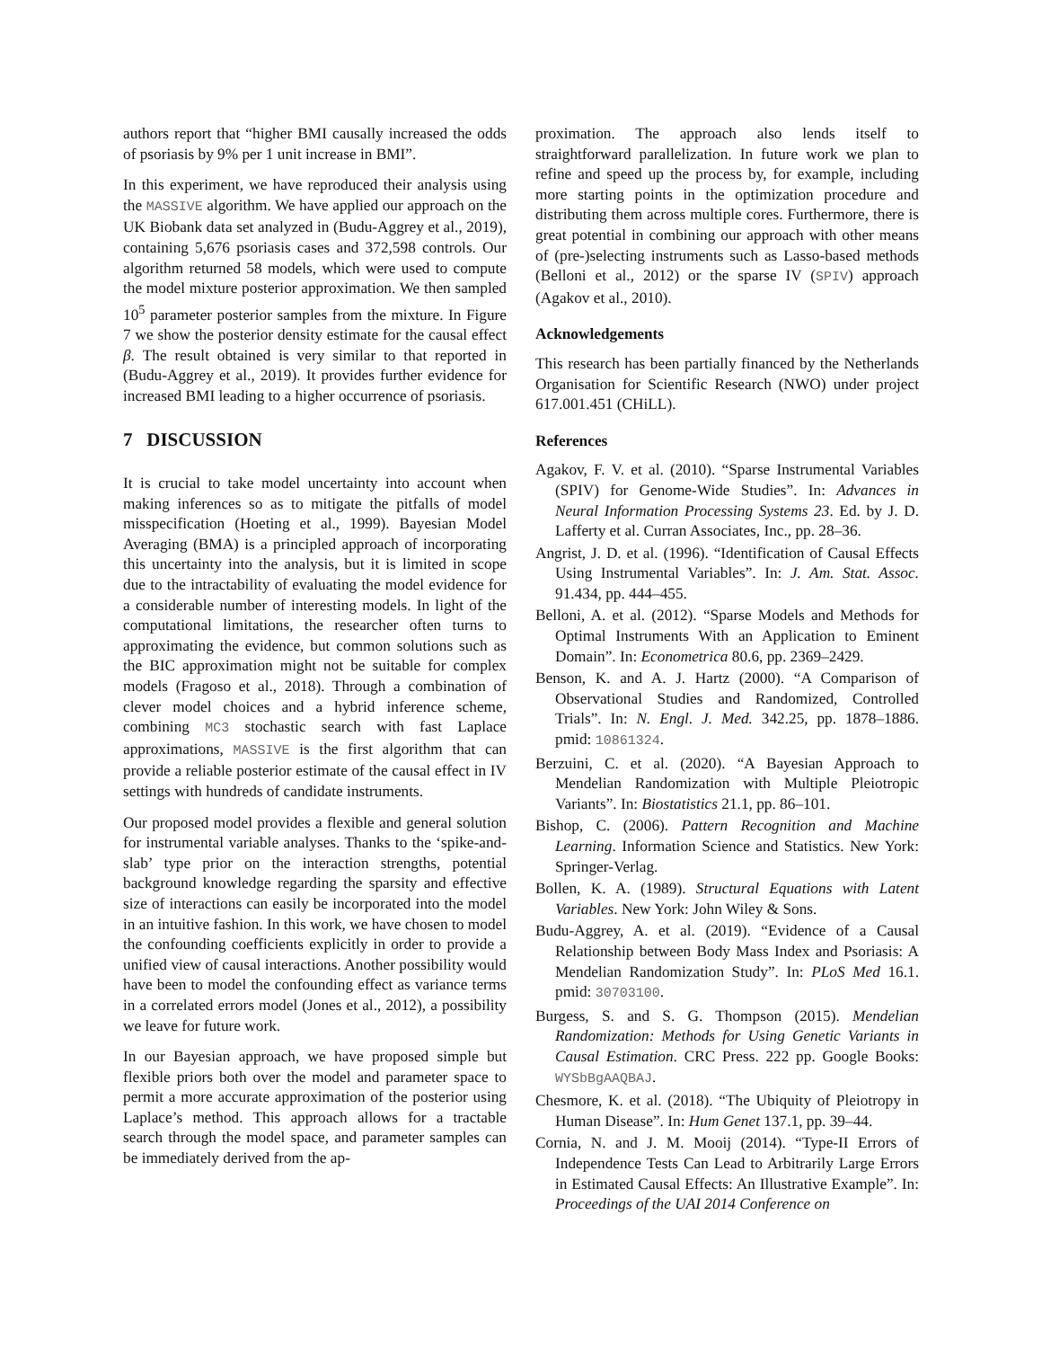authors report that “higher BMI causally increased the odds of psoriasis by 9% per 1 unit increase in BMI”.
In this experiment, we have reproduced their analysis using the MASSIVE algorithm. We have applied our approach on the UK Biobank data set analyzed in (Budu-Aggrey et al., 2019), containing 5,676 psoriasis cases and 372,598 controls. Our algorithm returned 58 models, which were used to compute the model mixture posterior approximation. We then sampled 10<sup>5</sup> parameter posterior samples from the mixture. In Figure 7 we show the posterior density estimate for the causal effect β. The result obtained is very similar to that reported in (Budu-Aggrey et al., 2019). It provides further evidence for increased BMI leading to a higher occurrence of psoriasis.
7 DISCUSSION
It is crucial to take model uncertainty into account when making inferences so as to mitigate the pitfalls of model misspecification (Hoeting et al., 1999). Bayesian Model Averaging (BMA) is a principled approach of incorporating this uncertainty into the analysis, but it is limited in scope due to the intractability of evaluating the model evidence for a considerable number of interesting models. In light of the computational limitations, the researcher often turns to approximating the evidence, but common solutions such as the BIC approximation might not be suitable for complex models (Fragoso et al., 2018). Through a combination of clever model choices and a hybrid inference scheme, combining MC3 stochastic search with fast Laplace approximations, MASSIVE is the first algorithm that can provide a reliable posterior estimate of the causal effect in IV settings with hundreds of candidate instruments.
Our proposed model provides a flexible and general solution for instrumental variable analyses. Thanks to the ‘spike-and-slab’ type prior on the interaction strengths, potential background knowledge regarding the sparsity and effective size of interactions can easily be incorporated into the model in an intuitive fashion. In this work, we have chosen to model the confounding coefficients explicitly in order to provide a unified view of causal interactions. Another possibility would have been to model the confounding effect as variance terms in a correlated errors model (Jones et al., 2012), a possibility we leave for future work.
In our Bayesian approach, we have proposed simple but flexible priors both over the model and parameter space to permit a more accurate approximation of the posterior using Laplace’s method. This approach allows for a tractable search through the model space, and parameter samples can be immediately derived from the ap-
proximation. The approach also lends itself to straightforward parallelization. In future work we plan to refine and speed up the process by, for example, including more starting points in the optimization procedure and distributing them across multiple cores. Furthermore, there is great potential in combining our approach with other means of (pre-)selecting instruments such as Lasso-based methods (Belloni et al., 2012) or the sparse IV (SPIV) approach (Agakov et al., 2010).
Acknowledgements
This research has been partially financed by the Netherlands Organisation for Scientific Research (NWO) under project 617.001.451 (CHiLL).
References
Agakov, F. V. et al. (2010). “Sparse Instrumental Variables (SPIV) for Genome-Wide Studies”. In: Advances in Neural Information Processing Systems 23. Ed. by J. D. Lafferty et al. Curran Associates, Inc., pp. 28–36.
Angrist, J. D. et al. (1996). “Identification of Causal Effects Using Instrumental Variables”. In: J. Am. Stat. Assoc. 91.434, pp. 444–455.
Belloni, A. et al. (2012). “Sparse Models and Methods for Optimal Instruments With an Application to Eminent Domain”. In: Econometrica 80.6, pp. 2369–2429.
Benson, K. and A. J. Hartz (2000). “A Comparison of Observational Studies and Randomized, Controlled Trials”. In: N. Engl. J. Med. 342.25, pp. 1878–1886. pmid: 10861324.
Berzuini, C. et al. (2020). “A Bayesian Approach to Mendelian Randomization with Multiple Pleiotropic Variants”. In: Biostatistics 21.1, pp. 86–101.
Bishop, C. (2006). Pattern Recognition and Machine Learning. Information Science and Statistics. New York: Springer-Verlag.
Bollen, K. A. (1989). Structural Equations with Latent Variables. New York: John Wiley & Sons.
Budu-Aggrey, A. et al. (2019). “Evidence of a Causal Relationship between Body Mass Index and Psoriasis: A Mendelian Randomization Study”. In: PLoS Med 16.1. pmid: 30703100.
Burgess, S. and S. G. Thompson (2015). Mendelian Randomization: Methods for Using Genetic Variants in Causal Estimation. CRC Press. 222 pp. Google Books: WYSbBgAAQBAJ.
Chesmore, K. et al. (2018). “The Ubiquity of Pleiotropy in Human Disease”. In: Hum Genet 137.1, pp. 39–44.
Cornia, N. and J. M. Mooij (2014). “Type-II Errors of Independence Tests Can Lead to Arbitrarily Large Errors in Estimated Causal Effects: An Illustrative Example”. In: Proceedings of the UAI 2014 Conference on